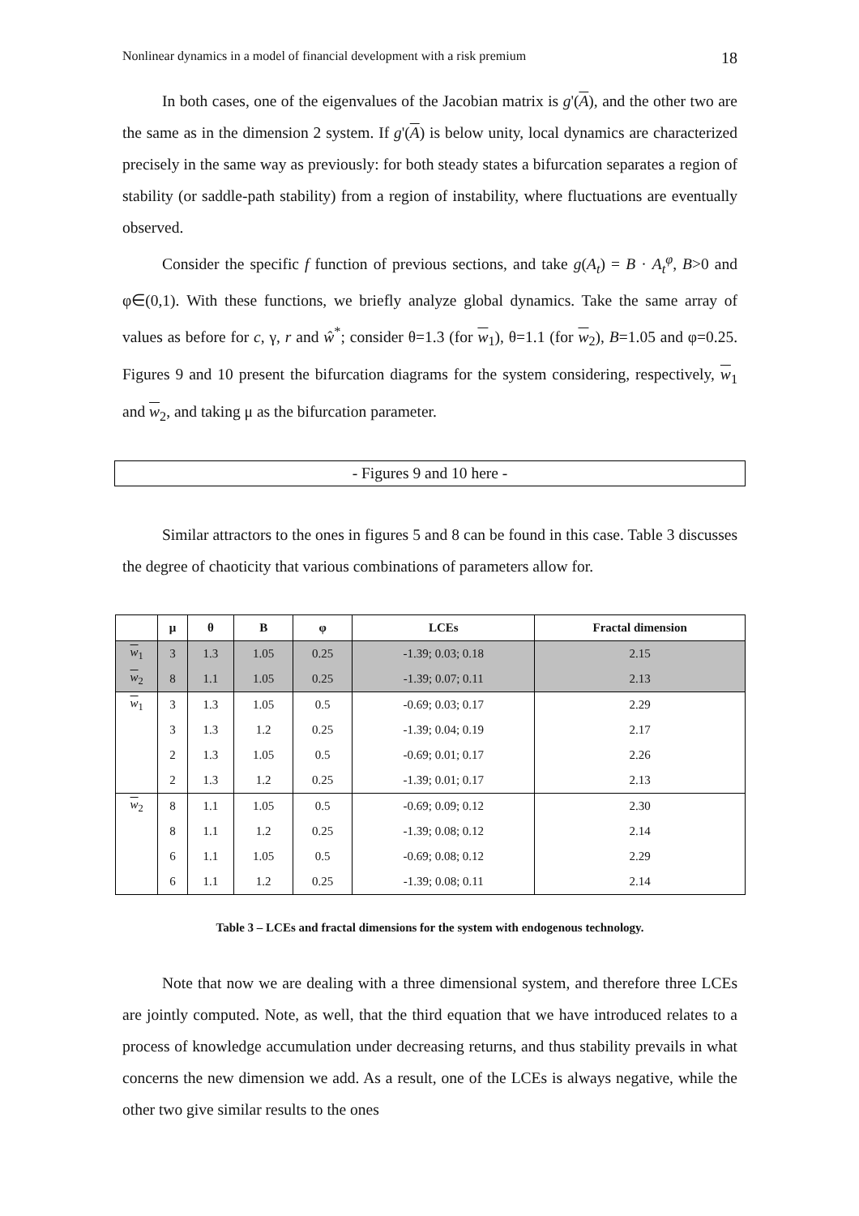Nonlinear dynamics in a model of financial development with a risk premium 18
In both cases, one of the eigenvalues of the Jacobian matrix is g'(A), and the other two are the same as in the dimension 2 system. If g'(A) is below unity, local dynamics are characterized precisely in the same way as previously: for both steady states a bifurcation separates a region of stability (or saddle-path stability) from a region of instability, where fluctuations are eventually observed.
Consider the specific f function of previous sections, and take g(A<sub>t</sub>) = B · A<sub>t</sub><sup>φ</sup>, B>0 and φ∈(0,1). With these functions, we briefly analyze global dynamics. Take the same array of values as before for c, γ, r and ŵ<sup>*</sup>; consider θ=1.3 (for w<sub>1</sub>), θ=1.1 (for w<sub>2</sub>), B=1.05 and φ=0.25. Figures 9 and 10 present the bifurcation diagrams for the system considering, respectively, w<sub>1</sub> and w<sub>2</sub>, and taking μ as the bifurcation parameter.
- Figures 9 and 10 here -
Similar attractors to the ones in figures 5 and 8 can be found in this case. Table 3 discusses the degree of chaoticity that various combinations of parameters allow for.
| | μ | θ | B | φ | LCEs | Fractal dimension |
| --- | --- | --- | --- | --- | --- | --- |
| w<sub>1</sub> | 3 | 1.3 | 1.05 | 0.25 | -1.39; 0.03; 0.18 | 2.15 |
| w<sub>2</sub> | 8 | 1.1 | 1.05 | 0.25 | -1.39; 0.07; 0.11 | 2.13 |
| w<sub>1</sub> | 3 | 1.3 | 1.05 | 0.5 | -0.69; 0.03; 0.17 | 2.29 |
| | 3 | 1.3 | 1.2 | 0.25 | -1.39; 0.04; 0.19 | 2.17 |
| | 2 | 1.3 | 1.05 | 0.5 | -0.69; 0.01; 0.17 | 2.26 |
| | 2 | 1.3 | 1.2 | 0.25 | -1.39; 0.01; 0.17 | 2.13 |
| w<sub>2</sub> | 8 | 1.1 | 1.05 | 0.5 | -0.69; 0.09; 0.12 | 2.30 |
| | 8 | 1.1 | 1.2 | 0.25 | -1.39; 0.08; 0.12 | 2.14 |
| | 6 | 1.1 | 1.05 | 0.5 | -0.69; 0.08; 0.12 | 2.29 |
| | 6 | 1.1 | 1.2 | 0.25 | -1.39; 0.08; 0.11 | 2.14 |
Table 3 – LCEs and fractal dimensions for the system with endogenous technology.
Note that now we are dealing with a three dimensional system, and therefore three LCEs are jointly computed. Note, as well, that the third equation that we have introduced relates to a process of knowledge accumulation under decreasing returns, and thus stability prevails in what concerns the new dimension we add. As a result, one of the LCEs is always negative, while the other two give similar results to the ones